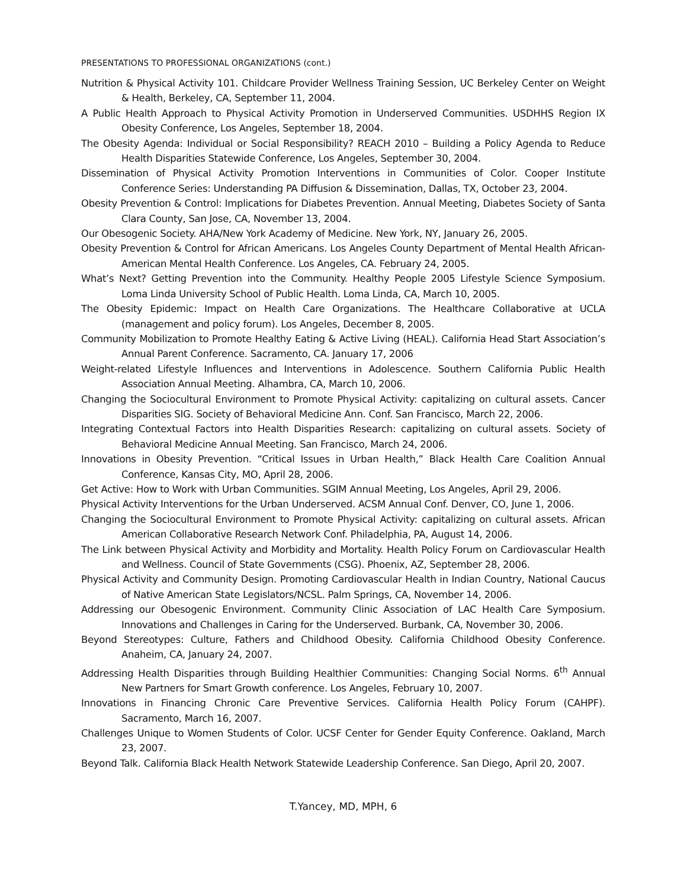PRESENTATIONS TO PROFESSIONAL ORGANIZATIONS (cont.)
Nutrition & Physical Activity 101. Childcare Provider Wellness Training Session, UC Berkeley Center on Weight & Health, Berkeley, CA, September 11, 2004.
A Public Health Approach to Physical Activity Promotion in Underserved Communities. USDHHS Region IX Obesity Conference, Los Angeles, September 18, 2004.
The Obesity Agenda: Individual or Social Responsibility? REACH 2010 – Building a Policy Agenda to Reduce Health Disparities Statewide Conference, Los Angeles, September 30, 2004.
Dissemination of Physical Activity Promotion Interventions in Communities of Color. Cooper Institute Conference Series: Understanding PA Diffusion & Dissemination, Dallas, TX, October 23, 2004.
Obesity Prevention & Control: Implications for Diabetes Prevention. Annual Meeting, Diabetes Society of Santa Clara County, San Jose, CA, November 13, 2004.
Our Obesogenic Society. AHA/New York Academy of Medicine. New York, NY, January 26, 2005.
Obesity Prevention & Control for African Americans. Los Angeles County Department of Mental Health African-American Mental Health Conference. Los Angeles, CA. February 24, 2005.
What’s Next? Getting Prevention into the Community. Healthy People 2005 Lifestyle Science Symposium. Loma Linda University School of Public Health. Loma Linda, CA, March 10, 2005.
The Obesity Epidemic: Impact on Health Care Organizations. The Healthcare Collaborative at UCLA (management and policy forum). Los Angeles, December 8, 2005.
Community Mobilization to Promote Healthy Eating & Active Living (HEAL). California Head Start Association’s Annual Parent Conference. Sacramento, CA. January 17, 2006
Weight-related Lifestyle Influences and Interventions in Adolescence. Southern California Public Health Association Annual Meeting. Alhambra, CA, March 10, 2006.
Changing the Sociocultural Environment to Promote Physical Activity: capitalizing on cultural assets. Cancer Disparities SIG. Society of Behavioral Medicine Ann. Conf. San Francisco, March 22, 2006.
Integrating Contextual Factors into Health Disparities Research: capitalizing on cultural assets. Society of Behavioral Medicine Annual Meeting. San Francisco, March 24, 2006.
Innovations in Obesity Prevention. “Critical Issues in Urban Health,” Black Health Care Coalition Annual Conference, Kansas City, MO, April 28, 2006.
Get Active: How to Work with Urban Communities. SGIM Annual Meeting, Los Angeles, April 29, 2006.
Physical Activity Interventions for the Urban Underserved. ACSM Annual Conf. Denver, CO, June 1, 2006.
Changing the Sociocultural Environment to Promote Physical Activity: capitalizing on cultural assets. African American Collaborative Research Network Conf. Philadelphia, PA, August 14, 2006.
The Link between Physical Activity and Morbidity and Mortality. Health Policy Forum on Cardiovascular Health and Wellness. Council of State Governments (CSG). Phoenix, AZ, September 28, 2006.
Physical Activity and Community Design. Promoting Cardiovascular Health in Indian Country, National Caucus of Native American State Legislators/NCSL. Palm Springs, CA, November 14, 2006.
Addressing our Obesogenic Environment. Community Clinic Association of LAC Health Care Symposium. Innovations and Challenges in Caring for the Underserved. Burbank, CA, November 30, 2006.
Beyond Stereotypes: Culture, Fathers and Childhood Obesity. California Childhood Obesity Conference. Anaheim, CA, January 24, 2007.
Addressing Health Disparities through Building Healthier Communities: Changing Social Norms. 6<sup>th</sup> Annual New Partners for Smart Growth conference. Los Angeles, February 10, 2007.
Innovations in Financing Chronic Care Preventive Services. California Health Policy Forum (CAHPF). Sacramento, March 16, 2007.
Challenges Unique to Women Students of Color. UCSF Center for Gender Equity Conference. Oakland, March 23, 2007.
Beyond Talk. California Black Health Network Statewide Leadership Conference. San Diego, April 20, 2007.
T.Yancey, MD, MPH, 6